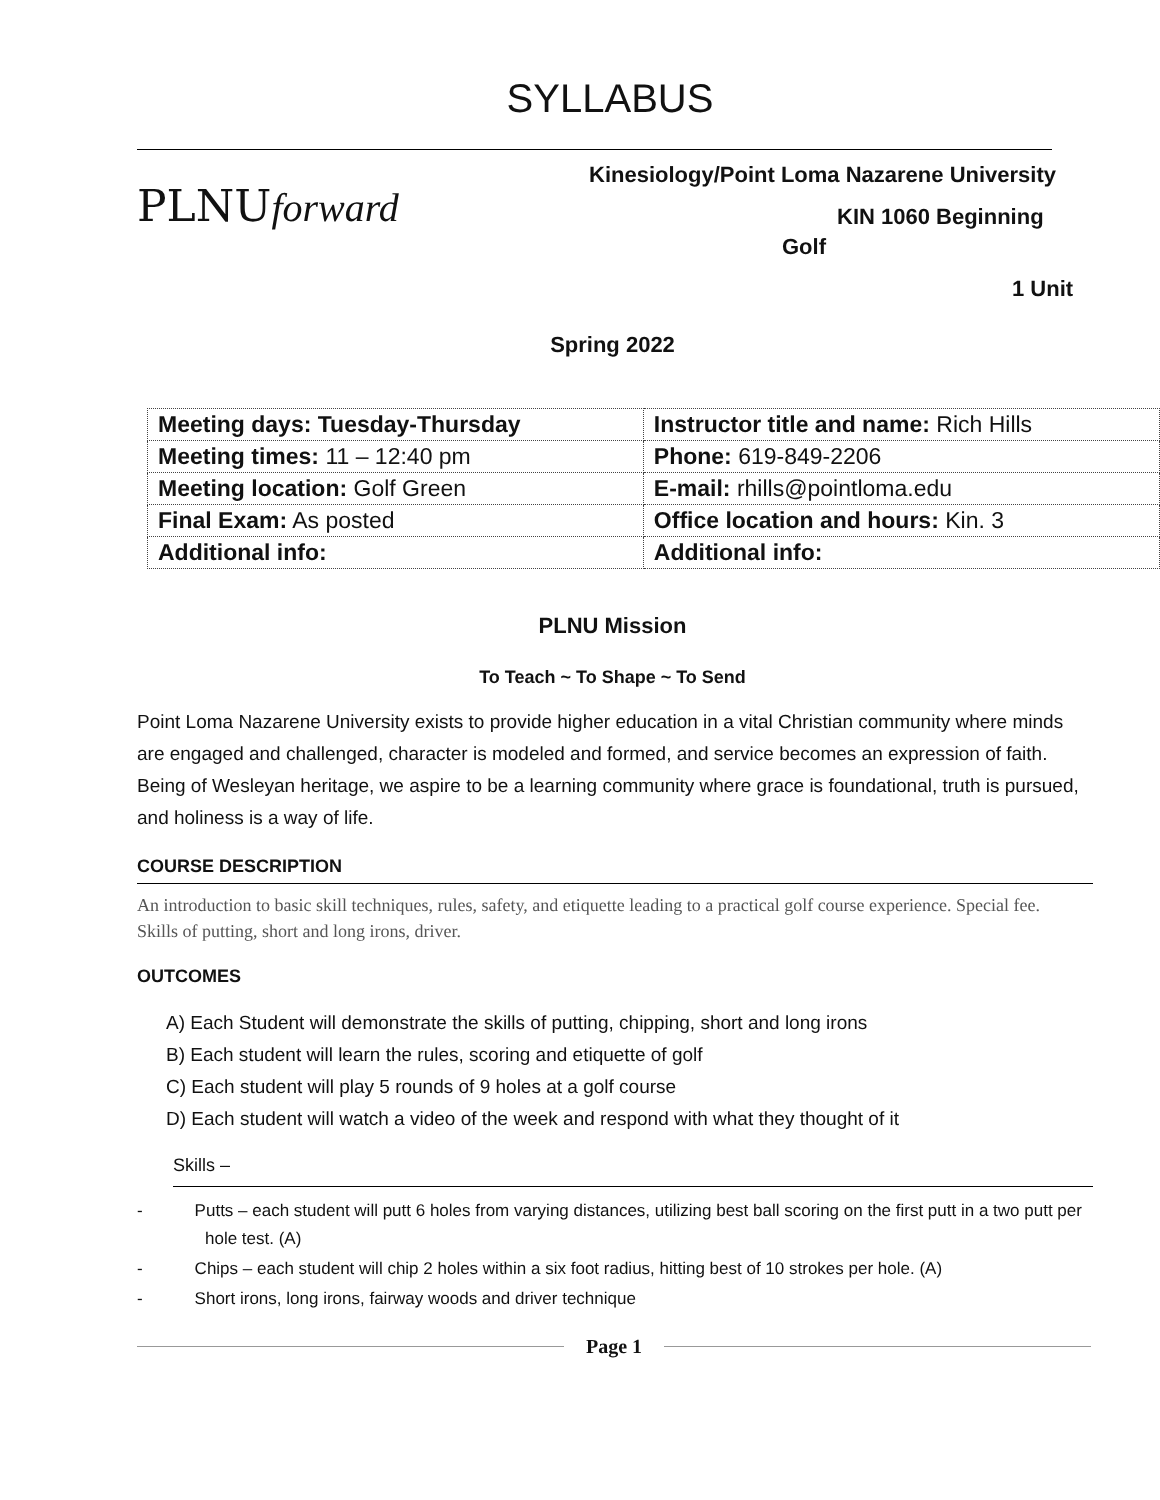SYLLABUS
PLNUforward
Kinesiology/Point Loma Nazarene University
KIN 1060 Beginning
Golf
1 Unit
Spring 2022
| Meeting days: Tuesday-Thursday | Instructor title and name: Rich Hills |
| Meeting times: 11 – 12:40 pm | Phone: 619-849-2206 |
| Meeting location: Golf Green | E-mail: rhills@pointloma.edu |
| Final Exam: As posted | Office location and hours: Kin. 3 |
| Additional info: | Additional info: |
PLNU Mission
To Teach ~ To Shape ~ To Send
Point Loma Nazarene University exists to provide higher education in a vital Christian community where minds are engaged and challenged, character is modeled and formed, and service becomes an expression of faith. Being of Wesleyan heritage, we aspire to be a learning community where grace is foundational, truth is pursued, and holiness is a way of life.
COURSE DESCRIPTION
An introduction to basic skill techniques, rules, safety, and etiquette leading to a practical golf course experience. Special fee. Skills of putting, short and long irons, driver.
OUTCOMES
A) Each Student will demonstrate the skills of putting, chipping, short and long irons
B) Each student will learn the rules, scoring and etiquette of golf
C) Each student will play 5 rounds of 9 holes at a golf course
D) Each student will watch a video of the week and respond with what they thought of it
Skills –
- Putts – each student will putt 6 holes from varying distances, utilizing best ball scoring on the first putt in a two putt per hole test. (A)
- Chips – each student will chip 2 holes within a six foot radius, hitting best of 10 strokes per hole. (A)
- Short irons, long irons, fairway woods and driver technique
Page 1